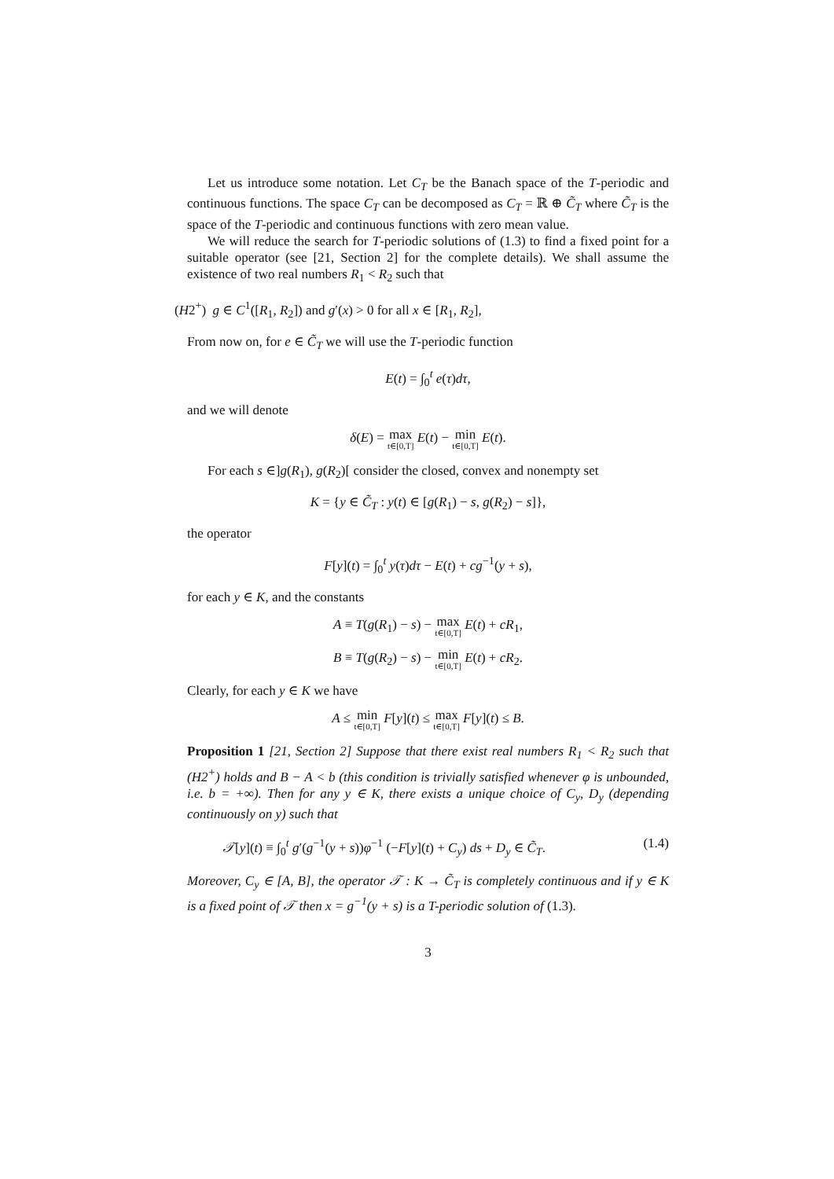Let us introduce some notation. Let C<sub>T</sub> be the Banach space of the T-periodic and continuous functions. The space C<sub>T</sub> can be decomposed as C<sub>T</sub> = ℝ ⊕ C̃<sub>T</sub> where C̃<sub>T</sub> is the space of the T-periodic and continuous functions with zero mean value.
We will reduce the search for T-periodic solutions of (1.3) to find a fixed point for a suitable operator (see [21, Section 2] for the complete details). We shall assume the existence of two real numbers R<sub>1</sub> < R<sub>2</sub> such that
(H2<sup>+</sup>) g ∈ C<sup>1</sup>([R<sub>1</sub>, R<sub>2</sub>]) and g′(x) > 0 for all x ∈ [R<sub>1</sub>, R<sub>2</sub>],
From now on, for e ∈ C̃<sub>T</sub> we will use the T-periodic function
E(t) = ∫<sub>0</sub><sup>t</sup> e(τ)dτ,
and we will denote
δ(E) = max t∈[0,T] E(t) − min t∈[0,T] E(t).
For each s ∈]g(R<sub>1</sub>), g(R<sub>2</sub>)[ consider the closed, convex and nonempty set
K = {y ∈ C̃<sub>T</sub> : y(t) ∈ [g(R<sub>1</sub>) − s, g(R<sub>2</sub>) − s]},
the operator
F[y](t) = ∫<sub>0</sub><sup>t</sup> y(τ)dτ − E(t) + cg<sup>−1</sup>(y + s),
for each y ∈ K, and the constants
A ≡ T(g(R<sub>1</sub>) − s) − max t∈[0,T] E(t) + cR<sub>1</sub>,
B ≡ T(g(R<sub>2</sub>) − s) − min t∈[0,T] E(t) + cR<sub>2</sub>.
Clearly, for each y ∈ K we have
A ≤ min t∈[0,T] F[y](t) ≤ max t∈[0,T] F[y](t) ≤ B.
Proposition 1 [21, Section 2] Suppose that there exist real numbers R<sub>1</sub> < R<sub>2</sub> such that (H2<sup>+</sup>) holds and B − A < b (this condition is trivially satisfied whenever φ is unbounded, i.e. b = +∞). Then for any y ∈ K, there exists a unique choice of C<sub>y</sub>, D<sub>y</sub> (depending continuously on y) such that
𝒯[y](t) ≡ ∫<sub>0</sub><sup>t</sup> g′(g<sup>−1</sup>(y + s))φ<sup>−1</sup> (−F[y](t) + C<sub>y</sub>) ds + D<sub>y</sub> ∈ C̃<sub>T</sub>. (1.4)
Moreover, C<sub>y</sub> ∈ [A, B], the operator 𝒯 : K → C̃<sub>T</sub> is completely continuous and if y ∈ K is a fixed point of 𝒯 then x = g<sup>−1</sup>(y + s) is a T-periodic solution of (1.3).
3